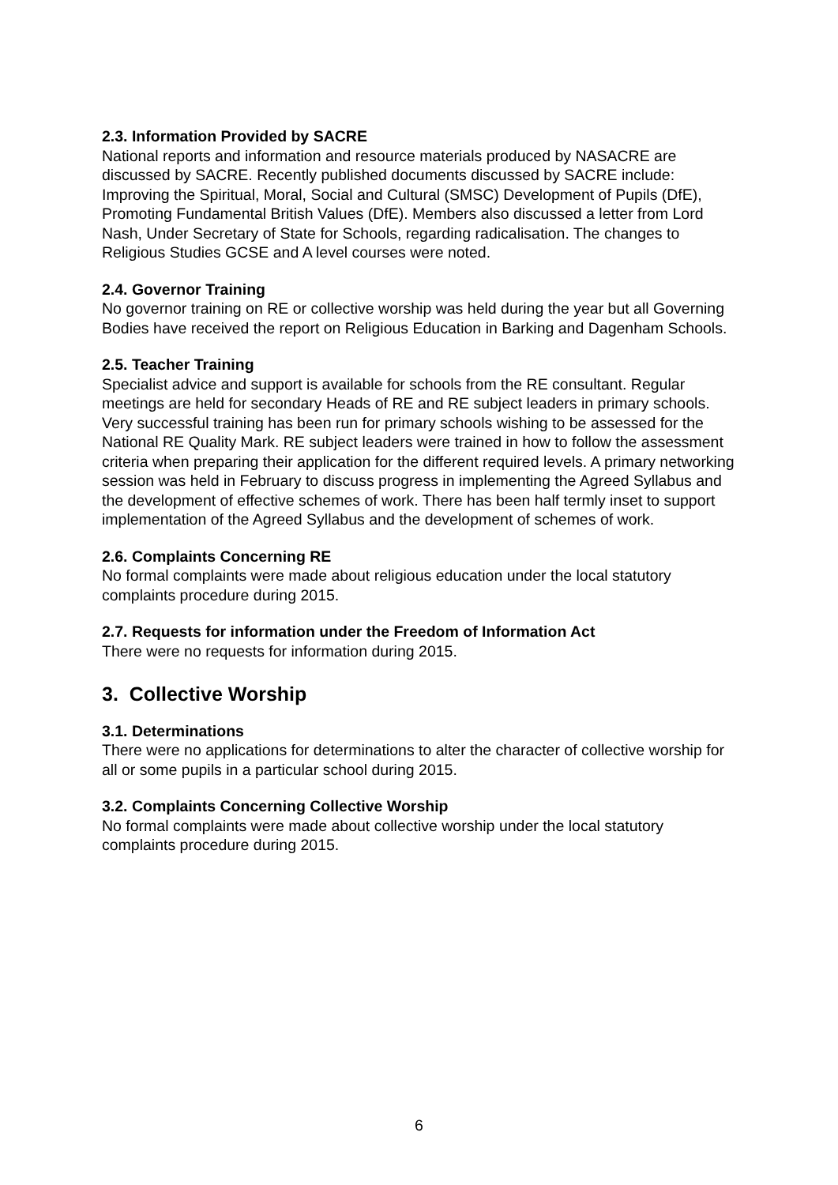2.3. Information Provided by SACRE
National reports and information and resource materials produced by NASACRE are discussed by SACRE. Recently published documents discussed by SACRE include: Improving the Spiritual, Moral, Social and Cultural (SMSC) Development of Pupils (DfE), Promoting Fundamental British Values (DfE). Members also discussed a letter from Lord Nash, Under Secretary of State for Schools, regarding radicalisation. The changes to Religious Studies GCSE and A level courses were noted.
2.4. Governor Training
No governor training on RE or collective worship was held during the year but all Governing Bodies have received the report on Religious Education in Barking and Dagenham Schools.
2.5. Teacher Training
Specialist advice and support is available for schools from the RE consultant. Regular meetings are held for secondary Heads of RE and RE subject leaders in primary schools. Very successful training has been run for primary schools wishing to be assessed for the National RE Quality Mark. RE subject leaders were trained in how to follow the assessment criteria when preparing their application for the different required levels. A primary networking session was held in February to discuss progress in implementing the Agreed Syllabus and the development of effective schemes of work. There has been half termly inset to support implementation of the Agreed Syllabus and the development of schemes of work.
2.6. Complaints Concerning RE
No formal complaints were made about religious education under the local statutory complaints procedure during 2015.
2.7. Requests for information under the Freedom of Information Act
There were no requests for information during 2015.
3. Collective Worship
3.1. Determinations
There were no applications for determinations to alter the character of collective worship for all or some pupils in a particular school during 2015.
3.2. Complaints Concerning Collective Worship
No formal complaints were made about collective worship under the local statutory complaints procedure during 2015.
6